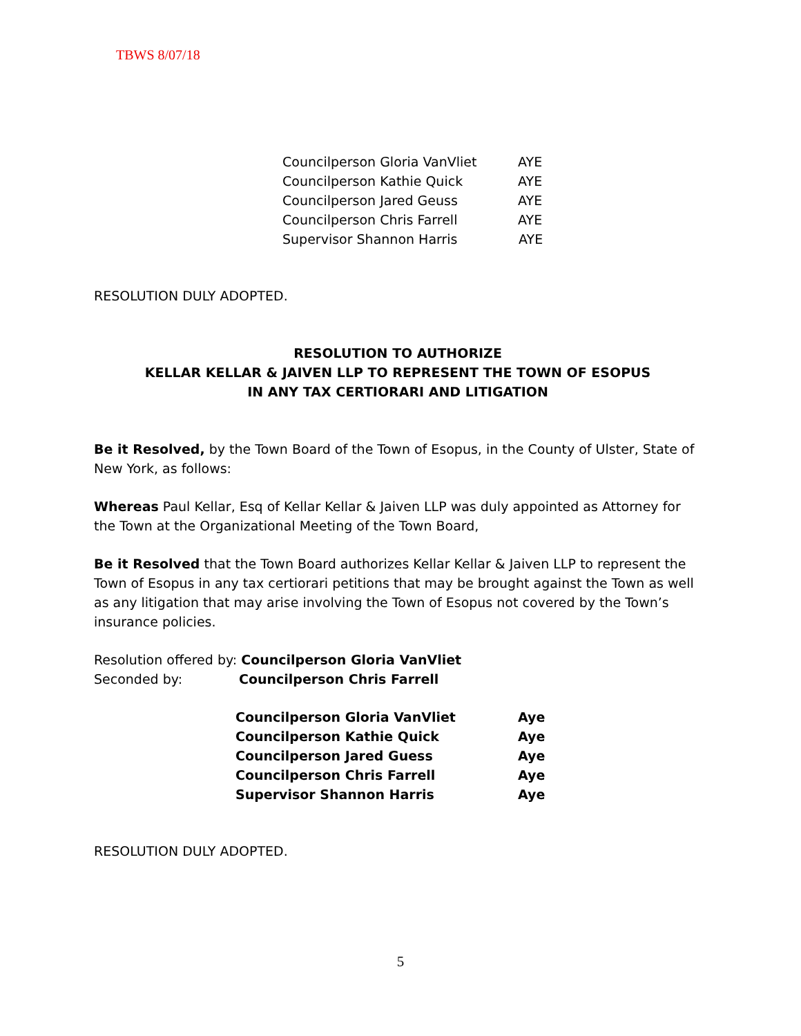TBWS 8/07/18
Councilperson Gloria VanVliet AYE
Councilperson Kathie Quick AYE
Councilperson Jared Geuss AYE
Councilperson Chris Farrell AYE
Supervisor Shannon Harris AYE
RESOLUTION DULY ADOPTED.
RESOLUTION TO AUTHORIZE
KELLAR KELLAR & JAIVEN LLP TO REPRESENT THE TOWN OF ESOPUS
IN ANY TAX CERTIORARI AND LITIGATION
Be it Resolved, by the Town Board of the Town of Esopus, in the County of Ulster, State of New York, as follows:
Whereas Paul Kellar, Esq of Kellar Kellar & Jaiven LLP was duly appointed as Attorney for the Town at the Organizational Meeting of the Town Board,
Be it Resolved that the Town Board authorizes Kellar Kellar & Jaiven LLP to represent the Town of Esopus in any tax certiorari petitions that may be brought against the Town as well as any litigation that may arise involving the Town of Esopus not covered by the Town’s insurance policies.
Resolution offered by: Councilperson Gloria VanVliet
Seconded by: Councilperson Chris Farrell
Councilperson Gloria VanVliet Aye
Councilperson Kathie Quick Aye
Councilperson Jared Guess Aye
Councilperson Chris Farrell Aye
Supervisor Shannon Harris Aye
RESOLUTION DULY ADOPTED.
5